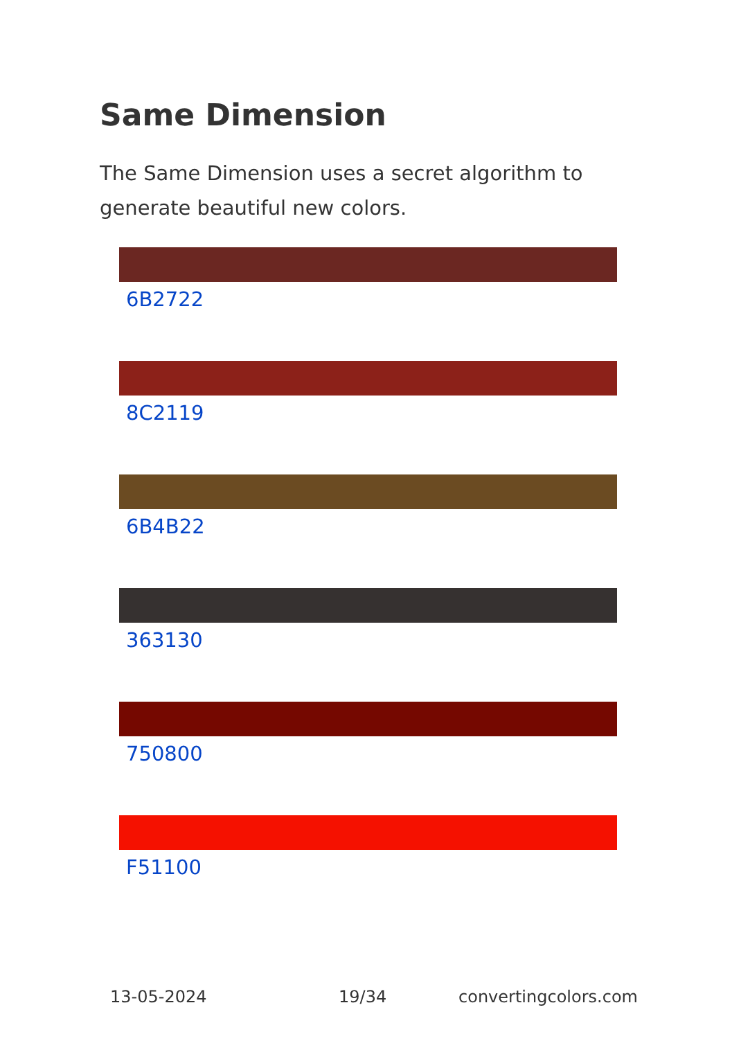Same Dimension
The Same Dimension uses a secret algorithm to generate beautiful new colors.
6B2722
8C2119
6B4B22
363130
750800
F51100
13-05-2024 19/34 convertingcolors.com